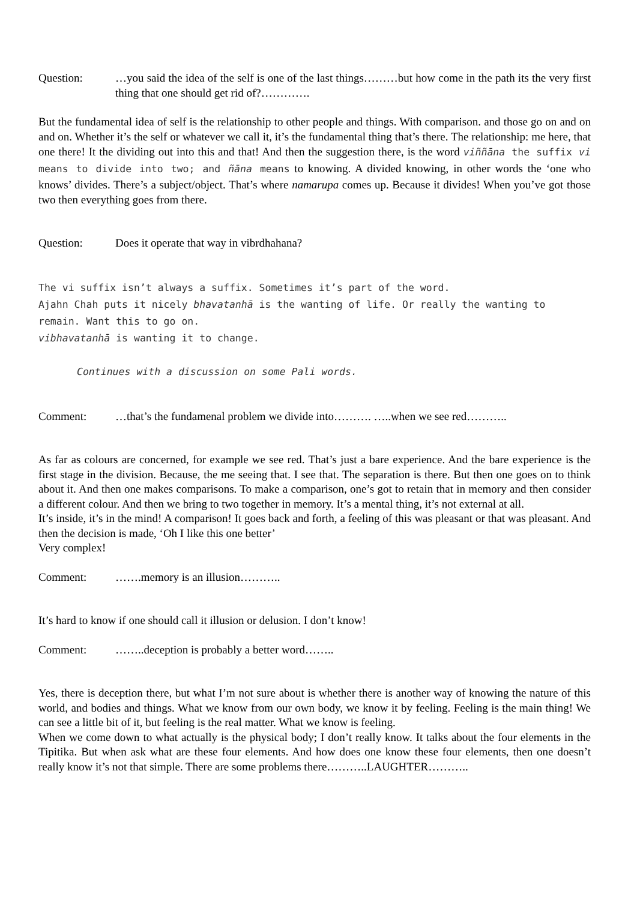Question: …you said the idea of the self is one of the last things………but how come in the path its the very first thing that one should get rid of?………….
But the fundamental idea of self is the relationship to other people and things. With comparison. and those go on and on and on. Whether it’s the self or whatever we call it, it’s the fundamental thing that’s there. The relationship: me here, that one there! It the dividing out into this and that! And then the suggestion there, is the word viññāna the suffix vi means to divide into two; and ñāna means to knowing. A divided knowing, in other words the ‘one who knows’ divides. There’s a subject/object. That’s where namarupa comes up. Because it divides! When you’ve got those two then everything goes from there.
Question: Does it operate that way in vibrdhahana?
The vi suffix isn’t always a suffix. Sometimes it’s part of the word.
Ajahn Chah puts it nicely bhavatanhā is the wanting of life. Or really the wanting to remain. Want this to go on.
vibhavatanhā is wanting it to change.
Continues with a discussion on some Pali words.
Comment: …that’s the fundamenal problem we divide into………. …..when we see red………..
As far as colours are concerned, for example we see red. That’s just a bare experience. And the bare experience is the first stage in the division. Because, the me seeing that. I see that. The separation is there. But then one goes on to think about it. And then one makes comparisons. To make a comparison, one’s got to retain that in memory and then consider a different colour. And then we bring to two together in memory. It’s a mental thing, it’s not external at all.
It’s inside, it’s in the mind! A comparison! It goes back and forth, a feeling of this was pleasant or that was pleasant. And then the decision is made, ‘Oh I like this one better’
Very complex!
Comment: …….memory is an illusion………..
It’s hard to know if one should call it illusion or delusion. I don’t know!
Comment: ……..deception is probably a better word……..
Yes, there is deception there, but what I’m not sure about is whether there is another way of knowing the nature of this world, and bodies and things. What we know from our own body, we know it by feeling. Feeling is the main thing! We can see a little bit of it, but feeling is the real matter. What we know is feeling.
When we come down to what actually is the physical body; I don’t really know. It talks about the four elements in the Tipitika. But when ask what are these four elements. And how does one know these four elements, then one doesn’t really know it’s not that simple. There are some problems there………..LAUGHTER………..